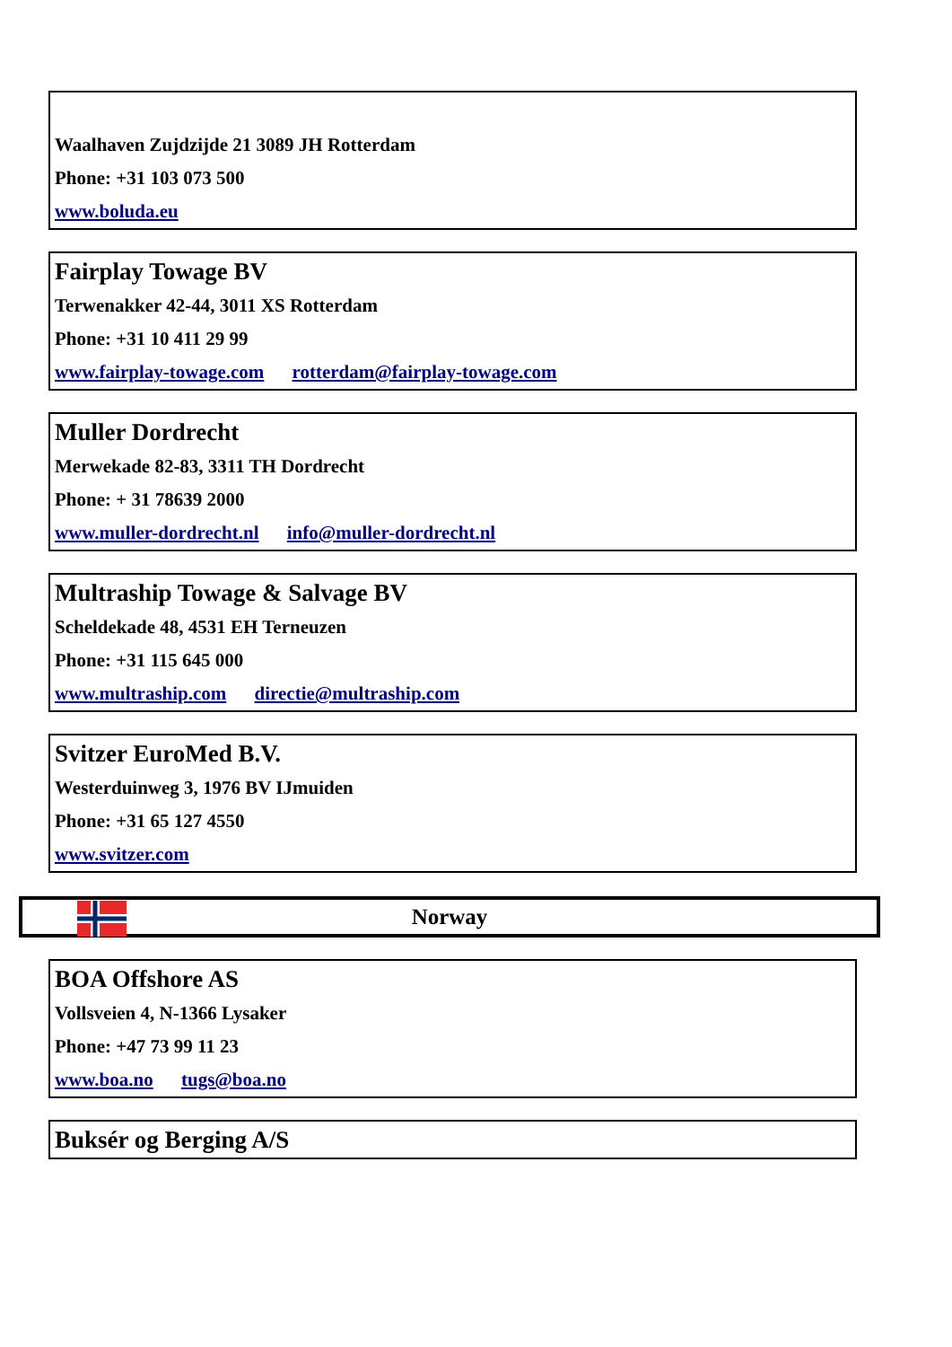Waalhaven Zujdzijde 21 3089 JH Rotterdam
Phone: +31 103 073 500
www.boluda.eu
Fairplay Towage BV
Terwenakker 42-44, 3011 XS Rotterdam
Phone: +31 10 411 29 99
www.fairplay-towage.com rotterdam@fairplay-towage.com
Muller Dordrecht
Merwekade 82-83, 3311 TH Dordrecht
Phone: + 31 78639 2000
www.muller-dordrecht.nl info@muller-dordrecht.nl
Multraship Towage & Salvage BV
Scheldekade 48, 4531 EH Terneuzen
Phone: +31 115 645 000
www.multraship.com directie@multraship.com
Svitzer EuroMed B.V.
Westerduinweg 3, 1976 BV IJmuiden
Phone: +31 65 127 4550
www.svitzer.com
Norway
BOA Offshore AS
Vollsveien 4, N-1366 Lysaker
Phone: +47 73 99 11 23
www.boa.no tugs@boa.no
Buksér og Berging A/S